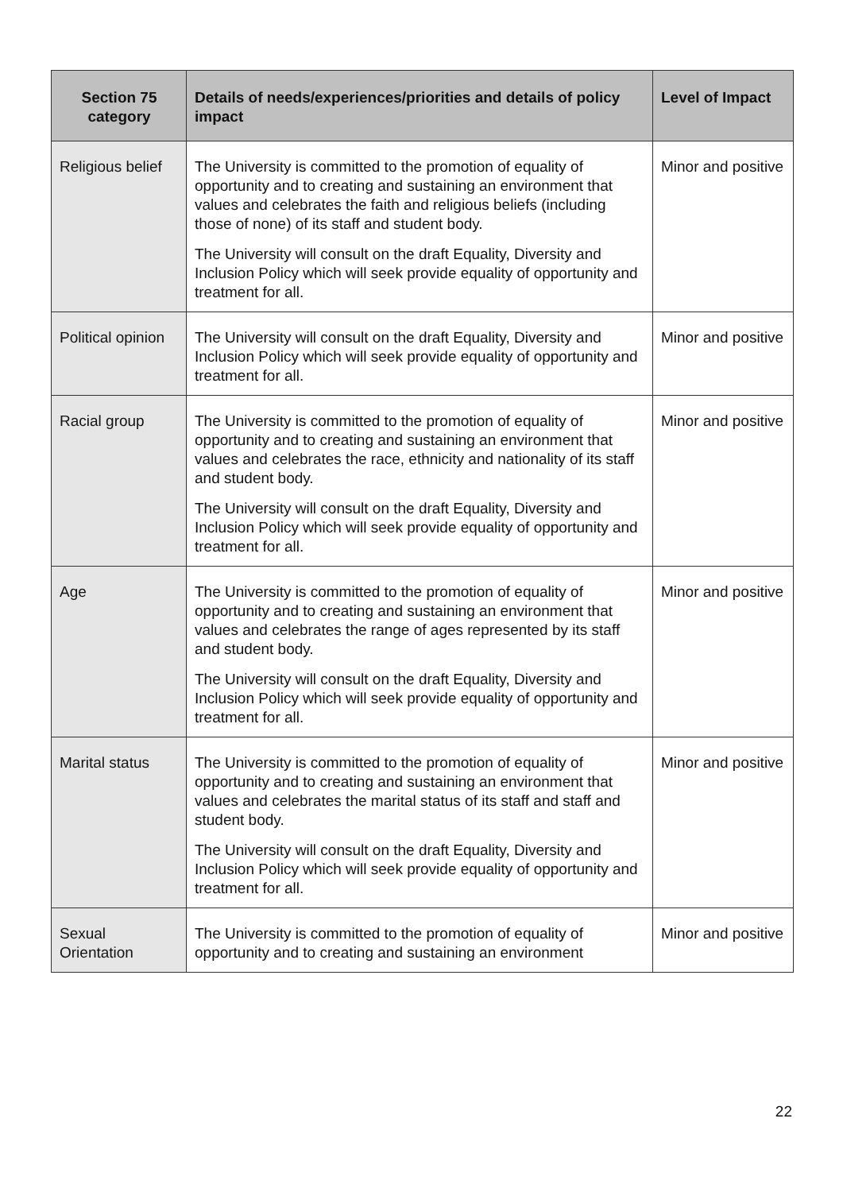| Section 75 category | Details of needs/experiences/priorities and details of policy impact | Level of Impact |
| --- | --- | --- |
| Religious belief | The University is committed to the promotion of equality of opportunity and to creating and sustaining an environment that values and celebrates the faith and religious beliefs (including those of none) of its staff and student body. The University will consult on the draft Equality, Diversity and Inclusion Policy which will seek provide equality of opportunity and treatment for all. | Minor and positive |
| Political opinion | The University will consult on the draft Equality, Diversity and Inclusion Policy which will seek provide equality of opportunity and treatment for all. | Minor and positive |
| Racial group | The University is committed to the promotion of equality of opportunity and to creating and sustaining an environment that values and celebrates the race, ethnicity and nationality of its staff and student body. The University will consult on the draft Equality, Diversity and Inclusion Policy which will seek provide equality of opportunity and treatment for all. | Minor and positive |
| Age | The University is committed to the promotion of equality of opportunity and to creating and sustaining an environment that values and celebrates the range of ages represented by its staff and student body. The University will consult on the draft Equality, Diversity and Inclusion Policy which will seek provide equality of opportunity and treatment for all. | Minor and positive |
| Marital status | The University is committed to the promotion of equality of opportunity and to creating and sustaining an environment that values and celebrates the marital status of its staff and staff and student body. The University will consult on the draft Equality, Diversity and Inclusion Policy which will seek provide equality of opportunity and treatment for all. | Minor and positive |
| Sexual Orientation | The University is committed to the promotion of equality of opportunity and to creating and sustaining an environment | Minor and positive |
22